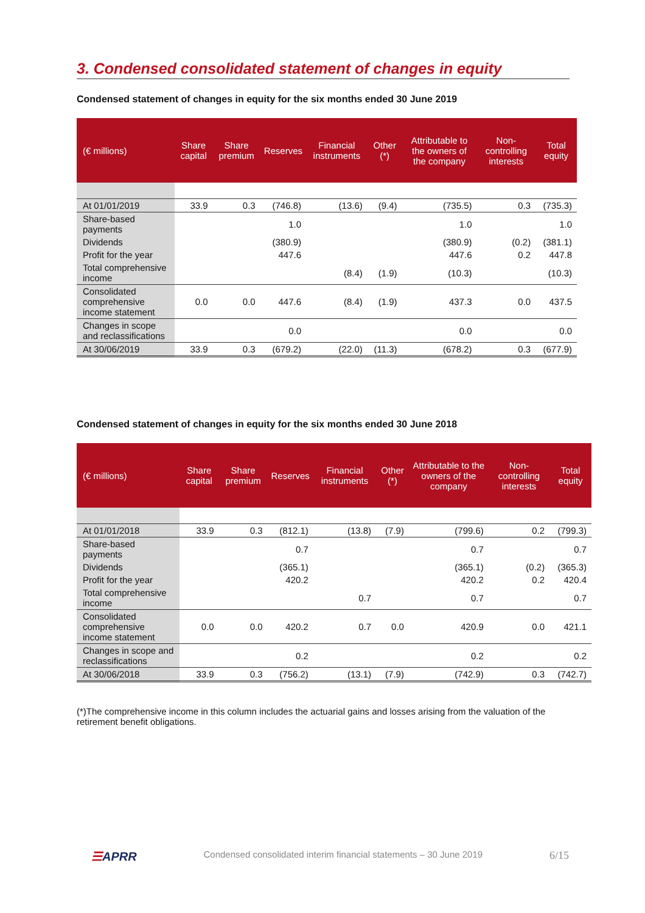3. Condensed consolidated statement of changes in equity
Condensed statement of changes in equity for the six months ended 30 June 2019
| (€ millions) | Share capital | Share premium | Reserves | Financial instruments | Other (*) | Attributable to the owners of the company | Non-controlling interests | Total equity |
| --- | --- | --- | --- | --- | --- | --- | --- | --- |
| At 01/01/2019 | 33.9 | 0.3 | (746.8) | (13.6) | (9.4) | (735.5) | 0.3 | (735.3) |
| Share-based payments | | | 1.0 | | | 1.0 | | 1.0 |
| Dividends | | | (380.9) | | | (380.9) | (0.2) | (381.1) |
| Profit for the year | | | 447.6 | | | 447.6 | 0.2 | 447.8 |
| Total comprehensive income | | | | (8.4) | (1.9) | (10.3) | | (10.3) |
| Consolidated comprehensive income statement | 0.0 | 0.0 | 447.6 | (8.4) | (1.9) | 437.3 | 0.0 | 437.5 |
| Changes in scope and reclassifications | | | 0.0 | | | 0.0 | | 0.0 |
| At 30/06/2019 | 33.9 | 0.3 | (679.2) | (22.0) | (11.3) | (678.2) | 0.3 | (677.9) |
Condensed statement of changes in equity for the six months ended 30 June 2018
| (€ millions) | Share capital | Share premium | Reserves | Financial instruments | Other (*) | Attributable to the owners of the company | Non-controlling interests | Total equity |
| --- | --- | --- | --- | --- | --- | --- | --- | --- |
| At 01/01/2018 | 33.9 | 0.3 | (812.1) | (13.8) | (7.9) | (799.6) | 0.2 | (799.3) |
| Share-based payments | | | 0.7 | | | 0.7 | | 0.7 |
| Dividends | | | (365.1) | | | (365.1) | (0.2) | (365.3) |
| Profit for the year | | | 420.2 | | | 420.2 | 0.2 | 420.4 |
| Total comprehensive income | | | | 0.7 | | 0.7 | | 0.7 |
| Consolidated comprehensive income statement | 0.0 | 0.0 | 420.2 | 0.7 | 0.0 | 420.9 | 0.0 | 421.1 |
| Changes in scope and reclassifications | | | 0.2 | | | 0.2 | | 0.2 |
| At 30/06/2018 | 33.9 | 0.3 | (756.2) | (13.1) | (7.9) | (742.9) | 0.3 | (742.7) |
(*)The comprehensive income in this column includes the actuarial gains and losses arising from the valuation of the retirement benefit obligations.
☰APRR Condensed consolidated interim financial statements – 30 June 2019 6/15